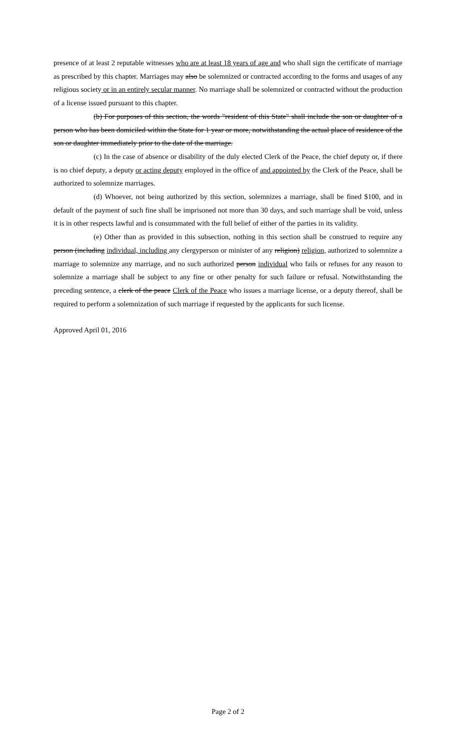presence of at least 2 reputable witnesses who are at least 18 years of age and who shall sign the certificate of marriage as prescribed by this chapter. Marriages may also be solemnized or contracted according to the forms and usages of any religious society or in an entirely secular manner. No marriage shall be solemnized or contracted without the production of a license issued pursuant to this chapter.
(b) For purposes of this section, the words "resident of this State" shall include the son or daughter of a person who has been domiciled within the State for 1 year or more, notwithstanding the actual place of residence of the son or daughter immediately prior to the date of the marriage.
(c) In the case of absence or disability of the duly elected Clerk of the Peace, the chief deputy or, if there is no chief deputy, a deputy or acting deputy employed in the office of and appointed by the Clerk of the Peace, shall be authorized to solemnize marriages.
(d) Whoever, not being authorized by this section, solemnizes a marriage, shall be fined $100, and in default of the payment of such fine shall be imprisoned not more than 30 days, and such marriage shall be void, unless it is in other respects lawful and is consummated with the full belief of either of the parties in its validity.
(e) Other than as provided in this subsection, nothing in this section shall be construed to require any person (including individual, including any clergyperson or minister of any religion) religion, authorized to solemnize a marriage to solemnize any marriage, and no such authorized person individual who fails or refuses for any reason to solemnize a marriage shall be subject to any fine or other penalty for such failure or refusal. Notwithstanding the preceding sentence, a clerk of the peace Clerk of the Peace who issues a marriage license, or a deputy thereof, shall be required to perform a solemnization of such marriage if requested by the applicants for such license.
Approved April 01, 2016
Page 2 of 2